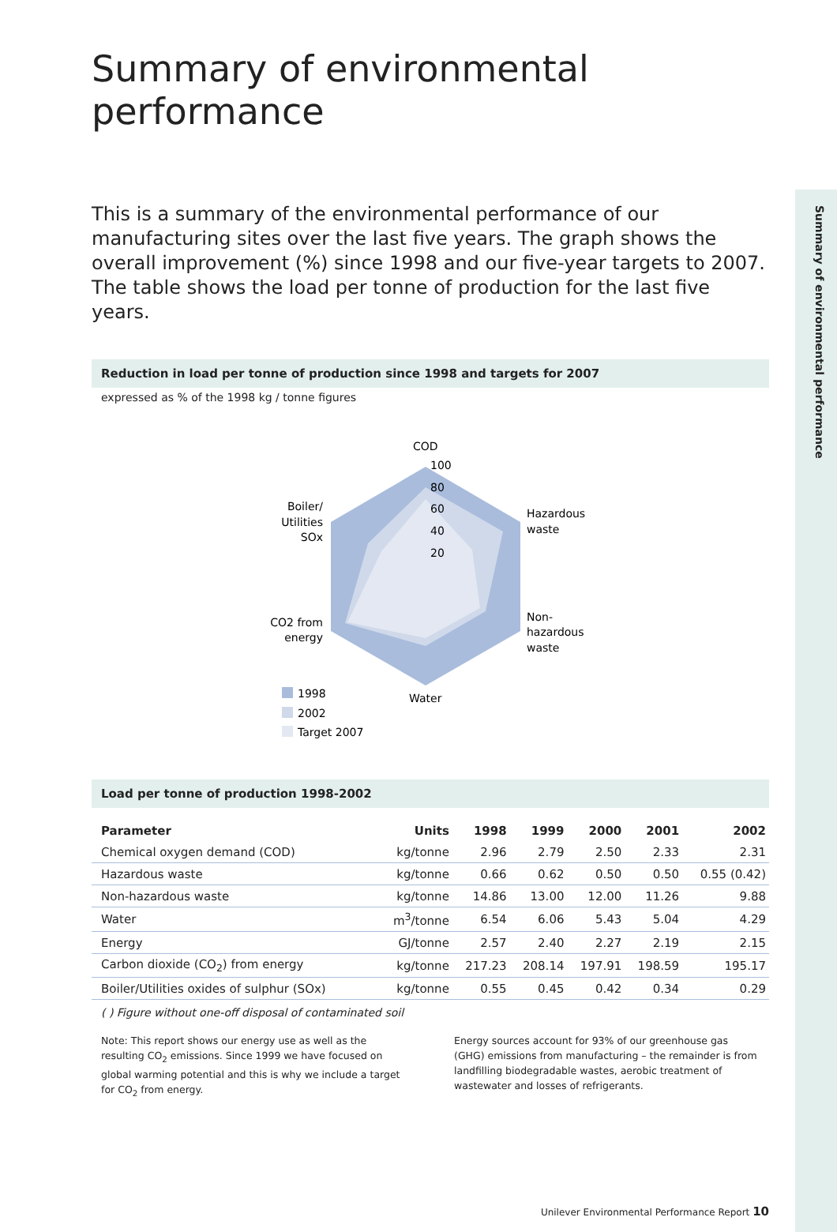Summary of environmental performance
Summary of environmental performance
This is a summary of the environmental performance of our manufacturing sites over the last five years. The graph shows the overall improvement (%) since 1998 and our five-year targets to 2007. The table shows the load per tonne of production for the last five years.
Reduction in load per tonne of production since 1998 and targets for 2007
expressed as % of the 1998 kg / tonne figures
COD
100
80
60
40
20
Hazardous
waste
Non-
hazardous
waste
Water
Boiler/
Utilities
SOx
CO2 from
energy
1998
2002
Target 2007
Load per tonne of production 1998-2002
| Parameter | Units | 1998 | 1999 | 2000 | 2001 | 2002 |
| --- | --- | --- | --- | --- | --- | --- |
| Chemical oxygen demand (COD) | kg/tonne | 2.96 | 2.79 | 2.50 | 2.33 | 2.31 |
| Hazardous waste | kg/tonne | 0.66 | 0.62 | 0.50 | 0.50 | 0.55 (0.42) |
| Non-hazardous waste | kg/tonne | 14.86 | 13.00 | 12.00 | 11.26 | 9.88 |
| Water | m<sup>3</sup>/tonne | 6.54 | 6.06 | 5.43 | 5.04 | 4.29 |
| Energy | GJ/tonne | 2.57 | 2.40 | 2.27 | 2.19 | 2.15 |
| Carbon dioxide (CO<sub>2</sub>) from energy | kg/tonne | 217.23 | 208.14 | 197.91 | 198.59 | 195.17 |
| Boiler/Utilities oxides of sulphur (SOx) | kg/tonne | 0.55 | 0.45 | 0.42 | 0.34 | 0.29 |
( ) Figure without one-off disposal of contaminated soil
Note: This report shows our energy use as well as the resulting CO<sub>2</sub> emissions. Since 1999 we have focused on global warming potential and this is why we include a target for CO<sub>2</sub> from energy.
Energy sources account for 93% of our greenhouse gas (GHG) emissions from manufacturing – the remainder is from landfilling biodegradable wastes, aerobic treatment of wastewater and losses of refrigerants.
Unilever Environmental Performance Report 10